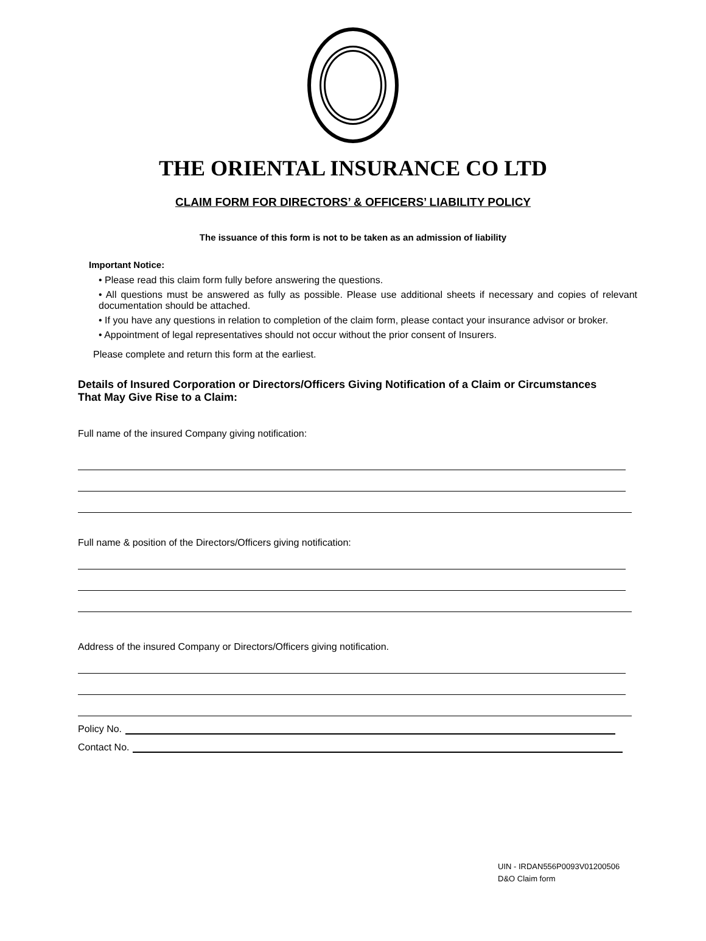THE ORIENTAL INSURANCE CO LTD
CLAIM FORM FOR DIRECTORS’ & OFFICERS’ LIABILITY POLICY
The issuance of this form is not to be taken as an admission of liability
Important Notice:
• Please read this claim form fully before answering the questions.
• All questions must be answered as fully as possible. Please use additional sheets if necessary and copies of relevant documentation should be attached.
• If you have any questions in relation to completion of the claim form, please contact your insurance advisor or broker.
• Appointment of legal representatives should not occur without the prior consent of Insurers.
Please complete and return this form at the earliest.
Details of Insured Corporation or Directors/Officers Giving Notification of a Claim or Circumstances That May Give Rise to a Claim:
Full name of the insured Company giving notification:
Full name & position of the Directors/Officers giving notification:
Address of the insured Company or Directors/Officers giving notification.
Policy No.
Contact No.
UIN - IRDAN556P0093V01200506
D&O Claim form